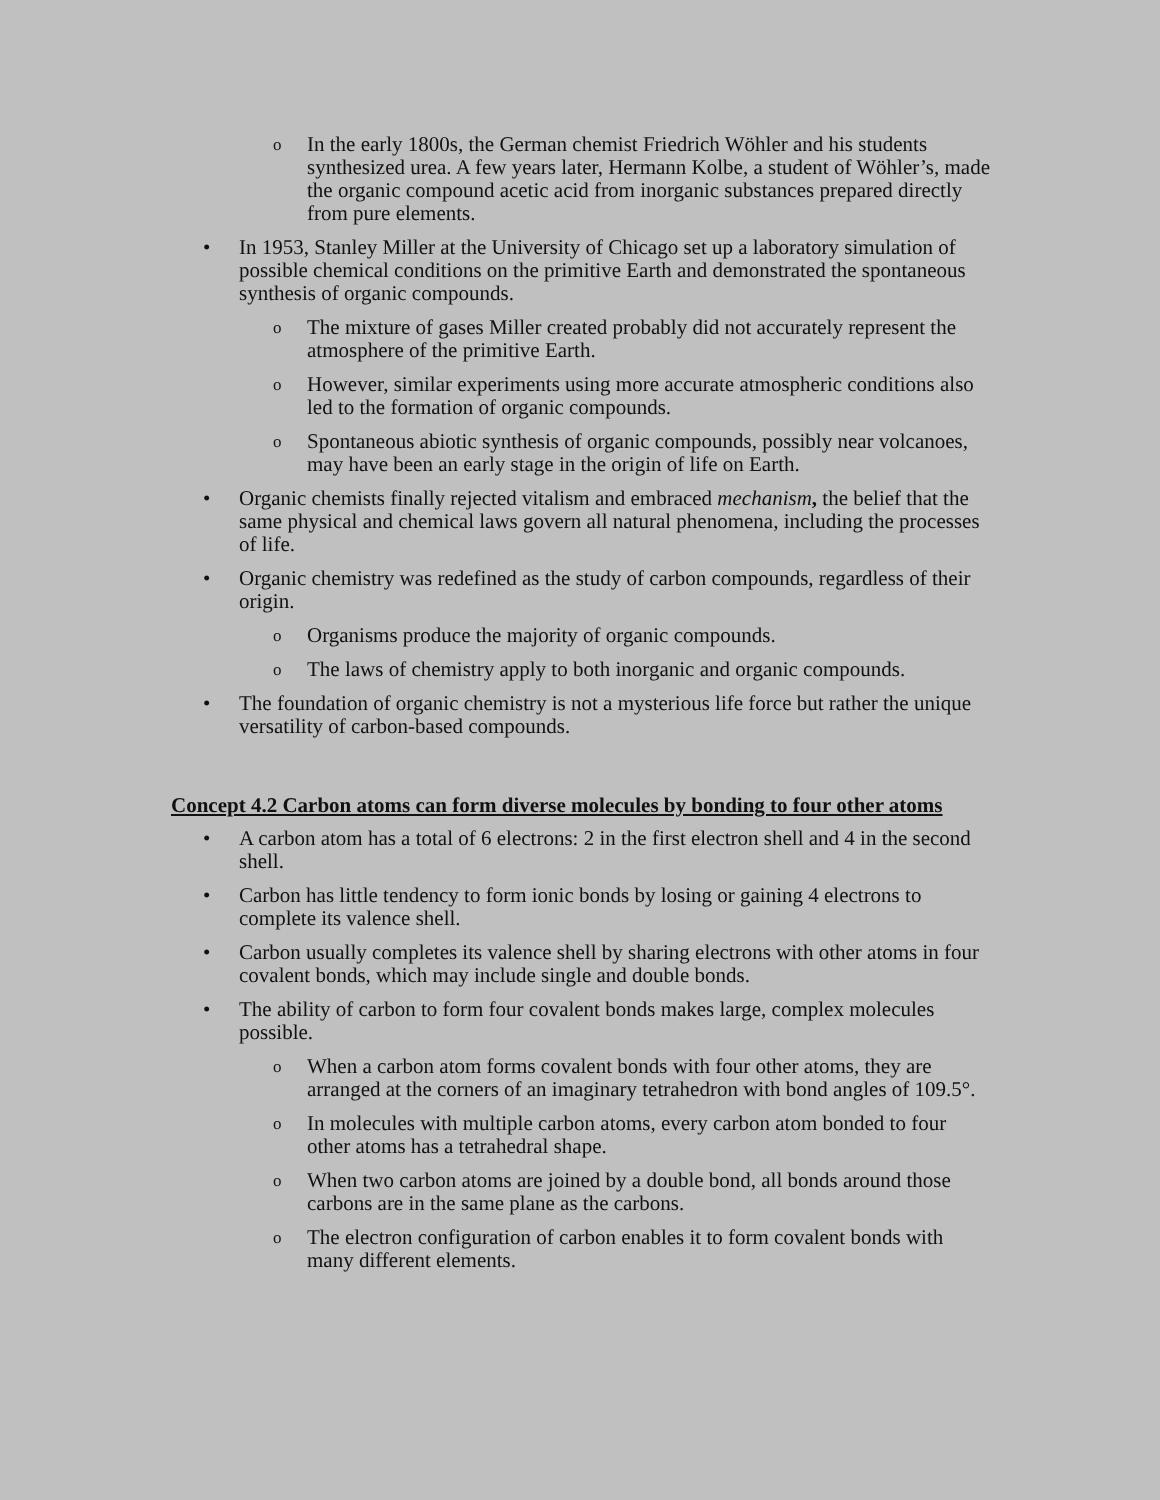o In the early 1800s, the German chemist Friedrich Wöhler and his students synthesized urea. A few years later, Hermann Kolbe, a student of Wöhler’s, made the organic compound acetic acid from inorganic substances prepared directly from pure elements.
• In 1953, Stanley Miller at the University of Chicago set up a laboratory simulation of possible chemical conditions on the primitive Earth and demonstrated the spontaneous synthesis of organic compounds.
o The mixture of gases Miller created probably did not accurately represent the atmosphere of the primitive Earth.
o However, similar experiments using more accurate atmospheric conditions also led to the formation of organic compounds.
o Spontaneous abiotic synthesis of organic compounds, possibly near volcanoes, may have been an early stage in the origin of life on Earth.
• Organic chemists finally rejected vitalism and embraced mechanism, the belief that the same physical and chemical laws govern all natural phenomena, including the processes of life.
• Organic chemistry was redefined as the study of carbon compounds, regardless of their origin.
o Organisms produce the majority of organic compounds.
o The laws of chemistry apply to both inorganic and organic compounds.
• The foundation of organic chemistry is not a mysterious life force but rather the unique versatility of carbon-based compounds.
Concept 4.2 Carbon atoms can form diverse molecules by bonding to four other atoms
• A carbon atom has a total of 6 electrons: 2 in the first electron shell and 4 in the second shell.
• Carbon has little tendency to form ionic bonds by losing or gaining 4 electrons to complete its valence shell.
• Carbon usually completes its valence shell by sharing electrons with other atoms in four covalent bonds, which may include single and double bonds.
• The ability of carbon to form four covalent bonds makes large, complex molecules possible.
o When a carbon atom forms covalent bonds with four other atoms, they are arranged at the corners of an imaginary tetrahedron with bond angles of 109.5°.
o In molecules with multiple carbon atoms, every carbon atom bonded to four other atoms has a tetrahedral shape.
o When two carbon atoms are joined by a double bond, all bonds around those carbons are in the same plane as the carbons.
o The electron configuration of carbon enables it to form covalent bonds with many different elements.